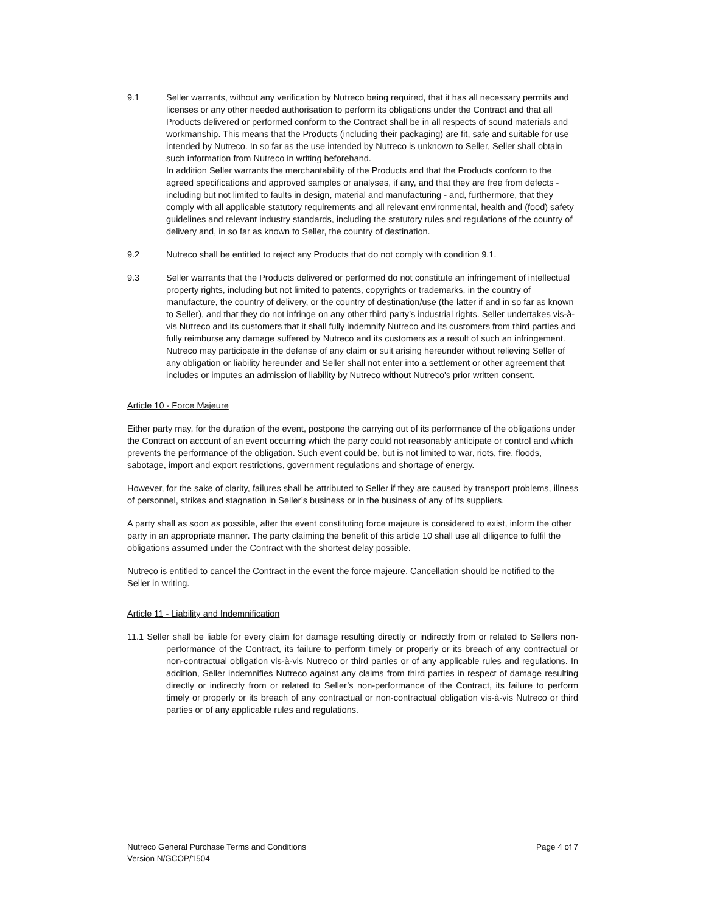9.1 Seller warrants, without any verification by Nutreco being required, that it has all necessary permits and licenses or any other needed authorisation to perform its obligations under the Contract and that all Products delivered or performed conform to the Contract shall be in all respects of sound materials and workmanship. This means that the Products (including their packaging) are fit, safe and suitable for use intended by Nutreco. In so far as the use intended by Nutreco is unknown to Seller, Seller shall obtain such information from Nutreco in writing beforehand.
In addition Seller warrants the merchantability of the Products and that the Products conform to the agreed specifications and approved samples or analyses, if any, and that they are free from defects - including but not limited to faults in design, material and manufacturing - and, furthermore, that they comply with all applicable statutory requirements and all relevant environmental, health and (food) safety guidelines and relevant industry standards, including the statutory rules and regulations of the country of delivery and, in so far as known to Seller, the country of destination.
9.2 Nutreco shall be entitled to reject any Products that do not comply with condition 9.1.
9.3 Seller warrants that the Products delivered or performed do not constitute an infringement of intellectual property rights, including but not limited to patents, copyrights or trademarks, in the country of manufacture, the country of delivery, or the country of destination/use (the latter if and in so far as known to Seller), and that they do not infringe on any other third party’s industrial rights. Seller undertakes vis-à-vis Nutreco and its customers that it shall fully indemnify Nutreco and its customers from third parties and fully reimburse any damage suffered by Nutreco and its customers as a result of such an infringement.
Nutreco may participate in the defense of any claim or suit arising hereunder without relieving Seller of any obligation or liability hereunder and Seller shall not enter into a settlement or other agreement that includes or imputes an admission of liability by Nutreco without Nutreco's prior written consent.
Article 10 - Force Majeure
Either party may, for the duration of the event, postpone the carrying out of its performance of the obligations under the Contract on account of an event occurring which the party could not reasonably anticipate or control and which prevents the performance of the obligation. Such event could be, but is not limited to war, riots, fire, floods, sabotage, import and export restrictions, government regulations and shortage of energy.
However, for the sake of clarity, failures shall be attributed to Seller if they are caused by transport problems, illness of personnel, strikes and stagnation in Seller’s business or in the business of any of its suppliers.
A party shall as soon as possible, after the event constituting force majeure is considered to exist, inform the other party in an appropriate manner. The party claiming the benefit of this article 10 shall use all diligence to fulfil the obligations assumed under the Contract with the shortest delay possible.
Nutreco is entitled to cancel the Contract in the event the force majeure. Cancellation should be notified to the Seller in writing.
Article 11 - Liability and Indemnification
11.1 Seller shall be liable for every claim for damage resulting directly or indirectly from or related to Sellers non-performance of the Contract, its failure to perform timely or properly or its breach of any contractual or non-contractual obligation vis-à-vis Nutreco or third parties or of any applicable rules and regulations. In addition, Seller indemnifies Nutreco against any claims from third parties in respect of damage resulting directly or indirectly from or related to Seller’s non-performance of the Contract, its failure to perform timely or properly or its breach of any contractual or non-contractual obligation vis-à-vis Nutreco or third parties or of any applicable rules and regulations.
Nutreco General Purchase Terms and Conditions
Version N/GCOP/1504
Page 4 of 7